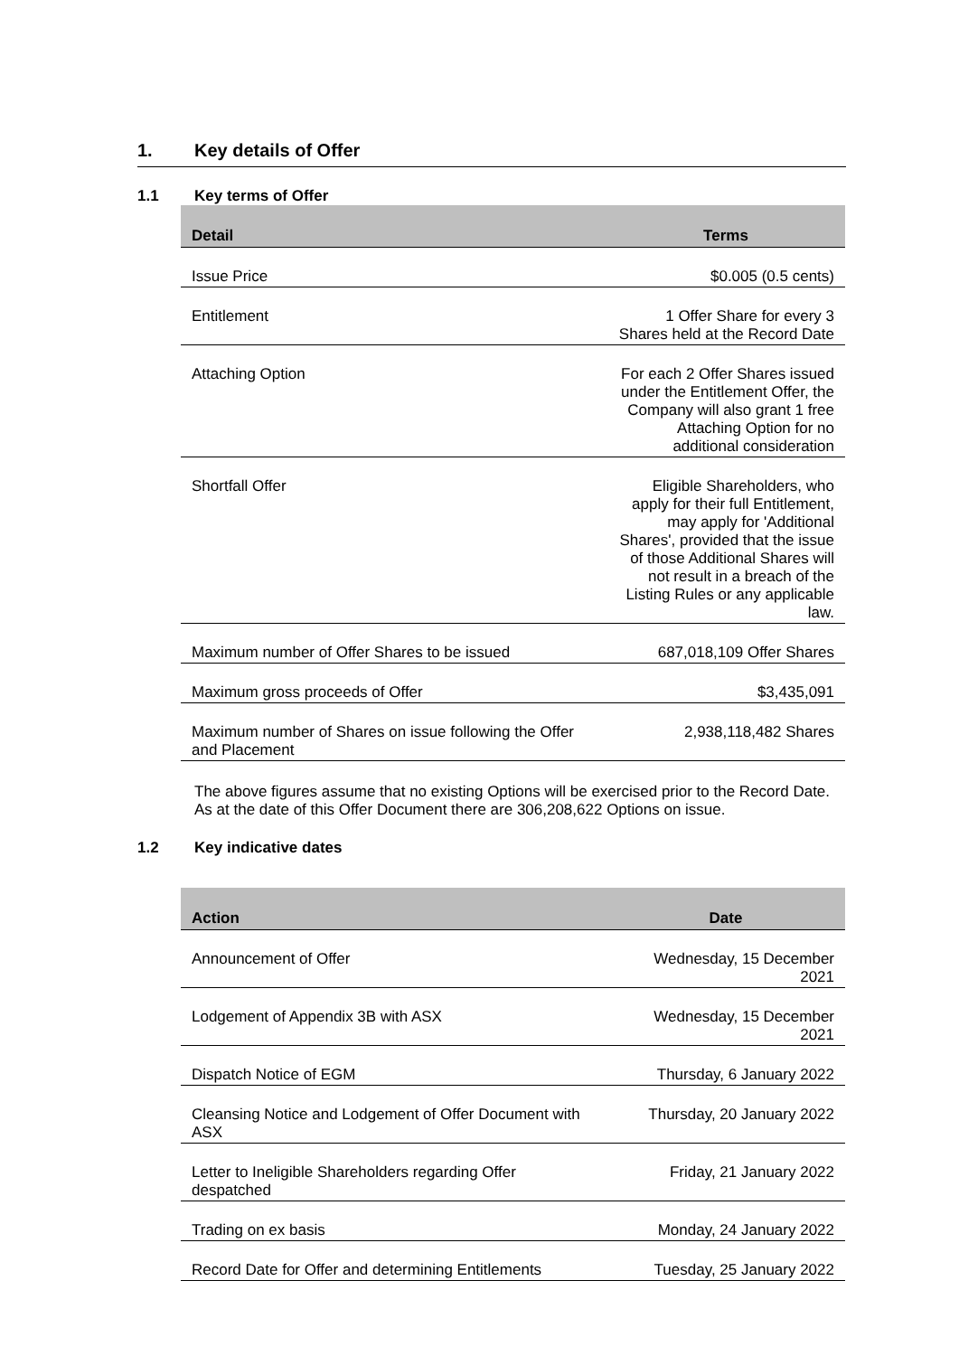1. Key details of Offer
1.1 Key terms of Offer
| Detail | Terms |
| --- | --- |
| Issue Price | $0.005 (0.5 cents) |
| Entitlement | 1 Offer Share for every 3 Shares held at the Record Date |
| Attaching Option | For each 2 Offer Shares issued under the Entitlement Offer, the Company will also grant 1 free Attaching Option for no additional consideration |
| Shortfall Offer | Eligible Shareholders, who apply for their full Entitlement, may apply for 'Additional Shares', provided that the issue of those Additional Shares will not result in a breach of the Listing Rules or any applicable law. |
| Maximum number of Offer Shares to be issued | 687,018,109 Offer Shares |
| Maximum gross proceeds of Offer | $3,435,091 |
| Maximum number of Shares on issue following the Offer and Placement | 2,938,118,482 Shares |
The above figures assume that no existing Options will be exercised prior to the Record Date. As at the date of this Offer Document there are 306,208,622 Options on issue.
1.2 Key indicative dates
| Action | Date |
| --- | --- |
| Announcement of Offer | Wednesday, 15 December 2021 |
| Lodgement of Appendix 3B with ASX | Wednesday, 15 December 2021 |
| Dispatch Notice of EGM | Thursday, 6 January 2022 |
| Cleansing Notice and Lodgement of Offer Document with ASX | Thursday, 20 January 2022 |
| Letter to Ineligible Shareholders regarding Offer despatched | Friday, 21 January 2022 |
| Trading on ex basis | Monday, 24 January 2022 |
| Record Date for Offer and determining Entitlements | Tuesday, 25 January 2022 |